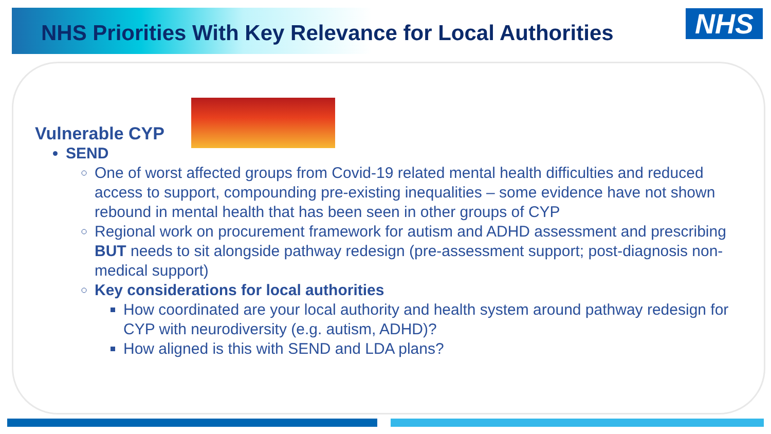NHS Priorities With Key Relevance for Local Authorities
NHS
Vulnerable CYP
SEND
One of worst affected groups from Covid-19 related mental health difficulties and reduced access to support, compounding pre-existing inequalities – some evidence have not shown rebound in mental health that has been seen in other groups of CYP
Regional work on procurement framework for autism and ADHD assessment and prescribing BUT needs to sit alongside pathway redesign (pre-assessment support; post-diagnosis non-medical support)
Key considerations for local authorities
How coordinated are your local authority and health system around pathway redesign for CYP with neurodiversity (e.g. autism, ADHD)?
How aligned is this with SEND and LDA plans?